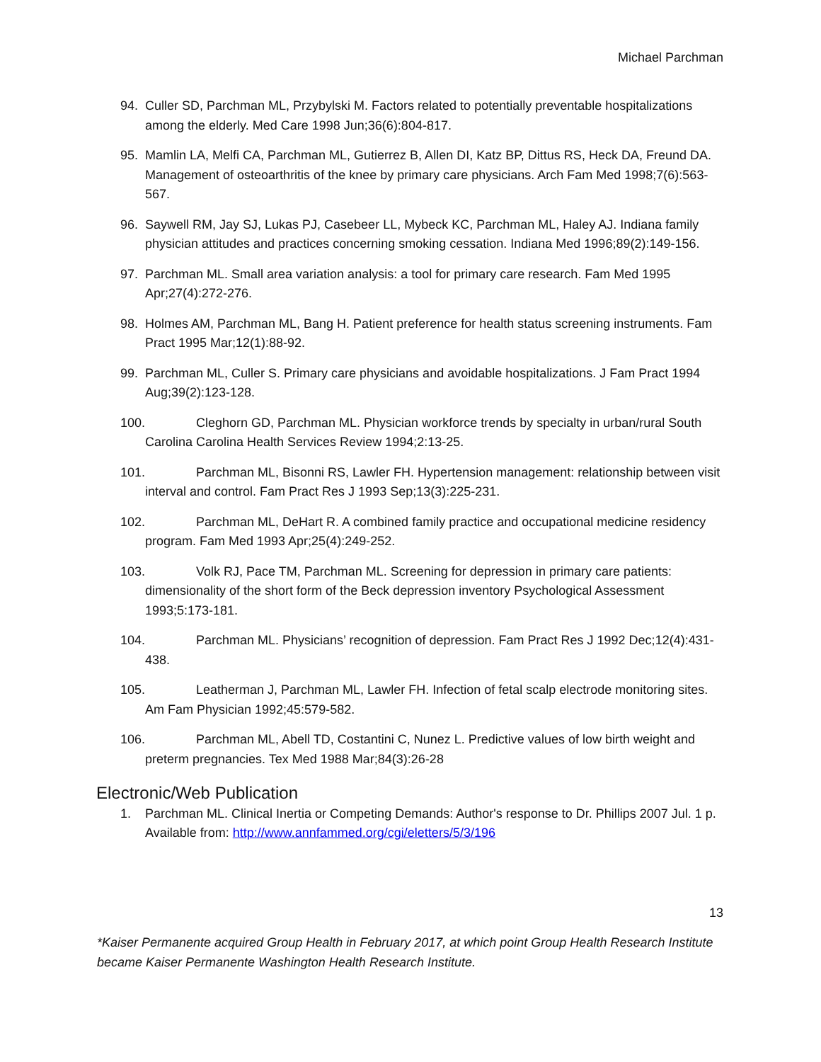Michael Parchman
94. Culler SD, Parchman ML, Przybylski M. Factors related to potentially preventable hospitalizations among the elderly. Med Care 1998 Jun;36(6):804-817.
95. Mamlin LA, Melfi CA, Parchman ML, Gutierrez B, Allen DI, Katz BP, Dittus RS, Heck DA, Freund DA. Management of osteoarthritis of the knee by primary care physicians. Arch Fam Med 1998;7(6):563-567.
96. Saywell RM, Jay SJ, Lukas PJ, Casebeer LL, Mybeck KC, Parchman ML, Haley AJ. Indiana family physician attitudes and practices concerning smoking cessation. Indiana Med 1996;89(2):149-156.
97. Parchman ML. Small area variation analysis: a tool for primary care research. Fam Med 1995 Apr;27(4):272-276.
98. Holmes AM, Parchman ML, Bang H. Patient preference for health status screening instruments. Fam Pract 1995 Mar;12(1):88-92.
99. Parchman ML, Culler S. Primary care physicians and avoidable hospitalizations. J Fam Pract 1994 Aug;39(2):123-128.
100. Cleghorn GD, Parchman ML. Physician workforce trends by specialty in urban/rural South Carolina Carolina Health Services Review 1994;2:13-25.
101. Parchman ML, Bisonni RS, Lawler FH. Hypertension management: relationship between visit interval and control. Fam Pract Res J 1993 Sep;13(3):225-231.
102. Parchman ML, DeHart R. A combined family practice and occupational medicine residency program. Fam Med 1993 Apr;25(4):249-252.
103. Volk RJ, Pace TM, Parchman ML. Screening for depression in primary care patients: dimensionality of the short form of the Beck depression inventory Psychological Assessment 1993;5:173-181.
104. Parchman ML. Physicians’ recognition of depression. Fam Pract Res J 1992 Dec;12(4):431-438.
105. Leatherman J, Parchman ML, Lawler FH. Infection of fetal scalp electrode monitoring sites. Am Fam Physician 1992;45:579-582.
106. Parchman ML, Abell TD, Costantini C, Nunez L. Predictive values of low birth weight and preterm pregnancies. Tex Med 1988 Mar;84(3):26-28
Electronic/Web Publication
1. Parchman ML. Clinical Inertia or Competing Demands: Author's response to Dr. Phillips 2007 Jul. 1 p. Available from: http://www.annfammed.org/cgi/eletters/5/3/196
13
*Kaiser Permanente acquired Group Health in February 2017, at which point Group Health Research Institute became Kaiser Permanente Washington Health Research Institute.